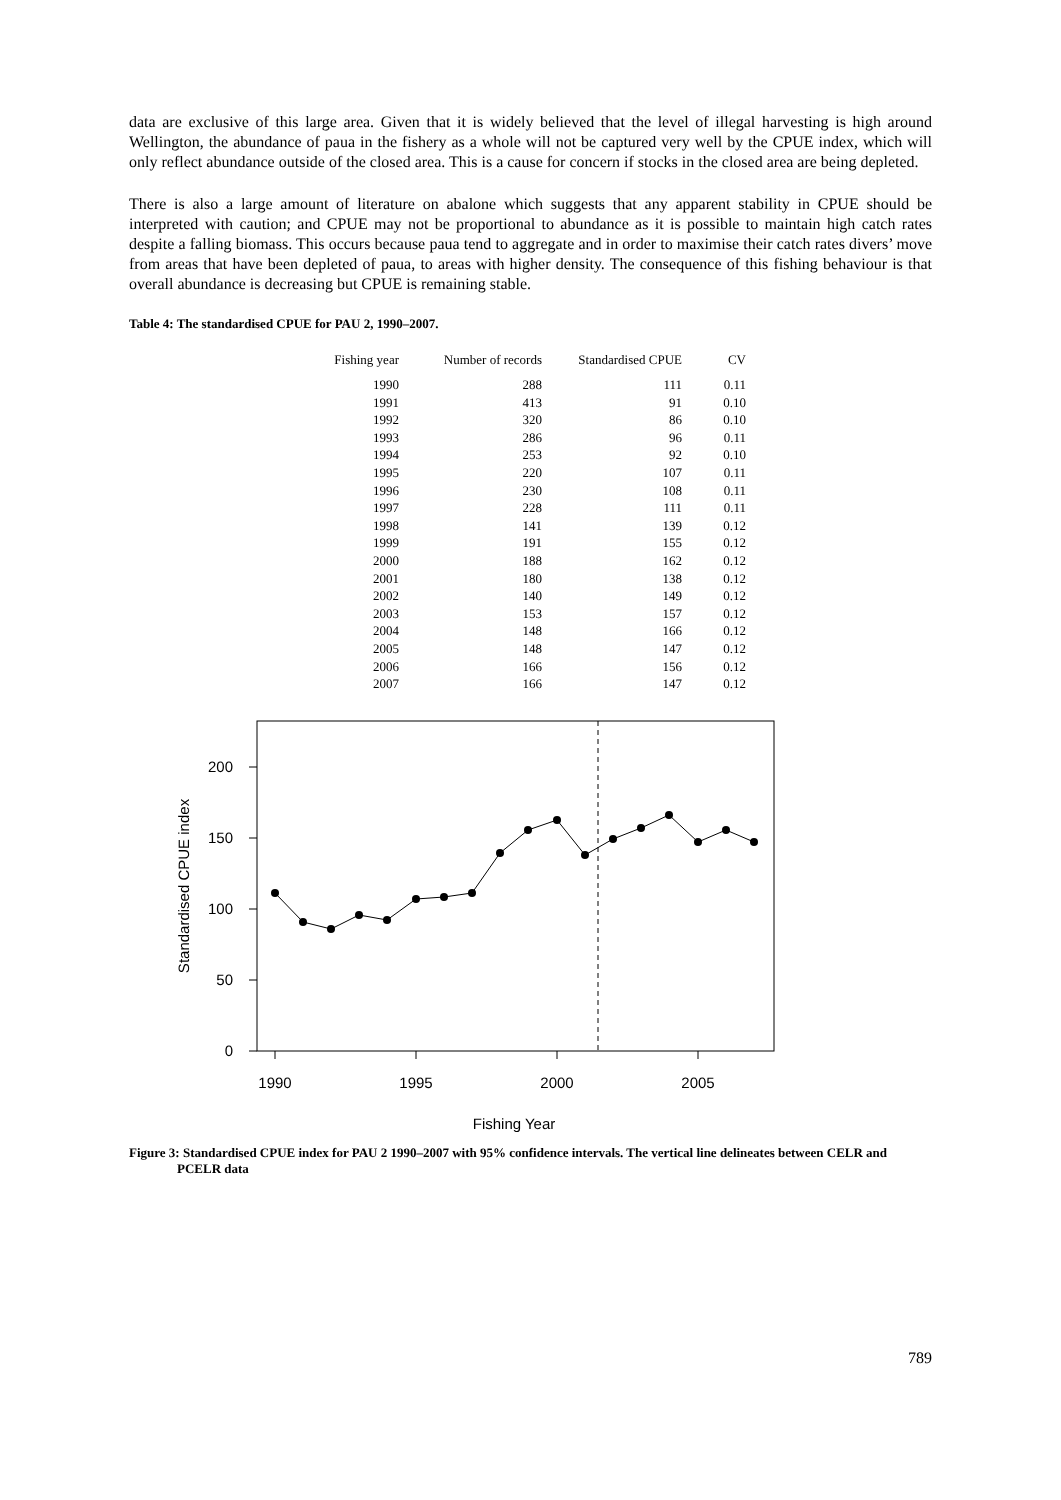data are exclusive of this large area. Given that it is widely believed that the level of illegal harvesting is high around Wellington, the abundance of paua in the fishery as a whole will not be captured very well by the CPUE index, which will only reflect abundance outside of the closed area. This is a cause for concern if stocks in the closed area are being depleted.
There is also a large amount of literature on abalone which suggests that any apparent stability in CPUE should be interpreted with caution; and CPUE may not be proportional to abundance as it is possible to maintain high catch rates despite a falling biomass. This occurs because paua tend to aggregate and in order to maximise their catch rates divers’ move from areas that have been depleted of paua, to areas with higher density. The consequence of this fishing behaviour is that overall abundance is decreasing but CPUE is remaining stable.
Table 4: The standardised CPUE for PAU 2, 1990–2007.
| Fishing year | Number of records | Standardised CPUE | CV |
| --- | --- | --- | --- |
| 1990 | 288 | 111 | 0.11 |
| 1991 | 413 | 91 | 0.10 |
| 1992 | 320 | 86 | 0.10 |
| 1993 | 286 | 96 | 0.11 |
| 1994 | 253 | 92 | 0.10 |
| 1995 | 220 | 107 | 0.11 |
| 1996 | 230 | 108 | 0.11 |
| 1997 | 228 | 111 | 0.11 |
| 1998 | 141 | 139 | 0.12 |
| 1999 | 191 | 155 | 0.12 |
| 2000 | 188 | 162 | 0.12 |
| 2001 | 180 | 138 | 0.12 |
| 2002 | 140 | 149 | 0.12 |
| 2003 | 153 | 157 | 0.12 |
| 2004 | 148 | 166 | 0.12 |
| 2005 | 148 | 147 | 0.12 |
| 2006 | 166 | 156 | 0.12 |
| 2007 | 166 | 147 | 0.12 |
0
50
100
150
200
1990
1995
2000
2005
Fishing Year
Standardised CPUE index
Figure 3: Standardised CPUE index for PAU 2 1990–2007 with 95% confidence intervals. The vertical line delineates between CELR and PCELR data
789